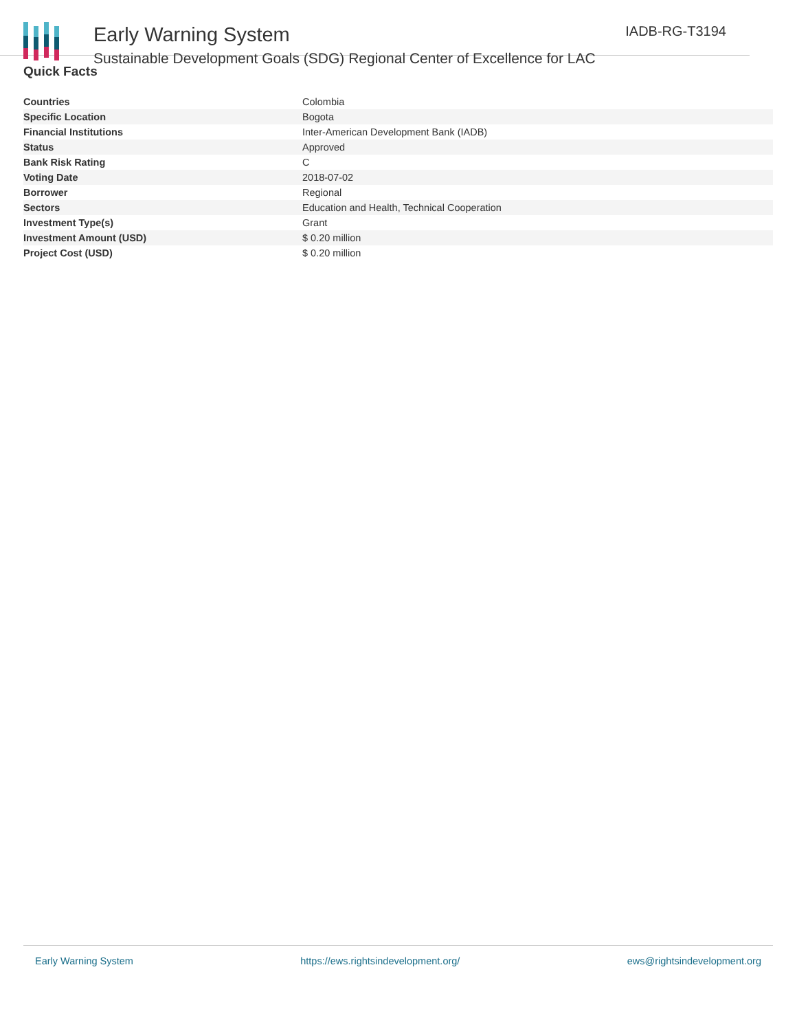Early Warning System
Sustainable Development Goals (SDG) Regional Center of Excellence for LAC
IADB-RG-T3194
Quick Facts
| Countries | Colombia |
| Specific Location | Bogota |
| Financial Institutions | Inter-American Development Bank (IADB) |
| Status | Approved |
| Bank Risk Rating | C |
| Voting Date | 2018-07-02 |
| Borrower | Regional |
| Sectors | Education and Health, Technical Cooperation |
| Investment Type(s) | Grant |
| Investment Amount (USD) | $ 0.20 million |
| Project Cost (USD) | $ 0.20 million |
Early Warning System https://ews.rightsindevelopment.org/ ews@rightsindevelopment.org